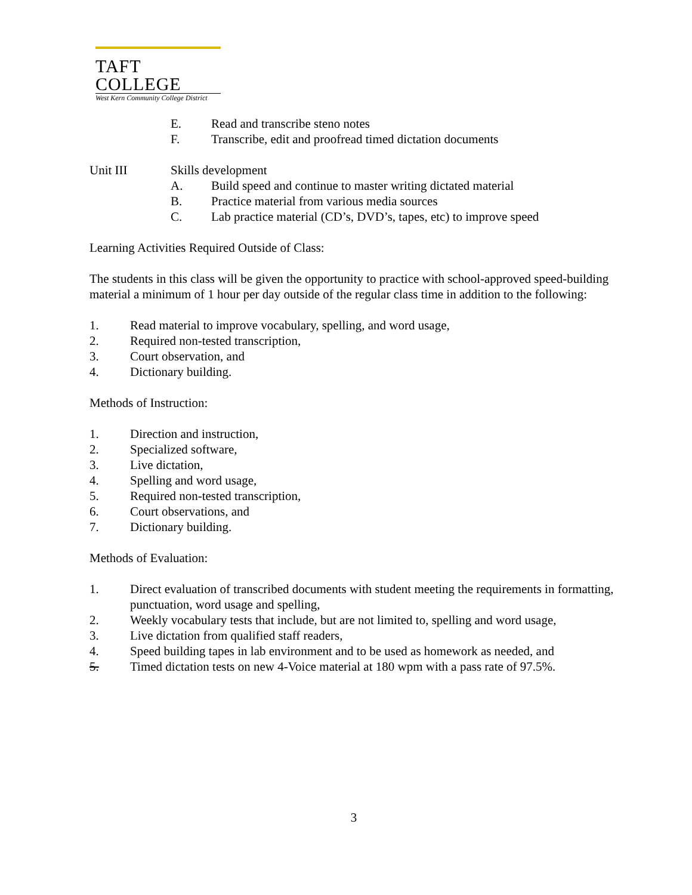TAFT COLLEGE
West Kern Community College District
E. Read and transcribe steno notes
F. Transcribe, edit and proofread timed dictation documents
Unit III Skills development
A. Build speed and continue to master writing dictated material
B. Practice material from various media sources
C. Lab practice material (CD’s, DVD’s, tapes, etc) to improve speed
Learning Activities Required Outside of Class:
The students in this class will be given the opportunity to practice with school-approved speed-building material a minimum of 1 hour per day outside of the regular class time in addition to the following:
1. Read material to improve vocabulary, spelling, and word usage,
2. Required non-tested transcription,
3. Court observation, and
4. Dictionary building.
Methods of Instruction:
1. Direction and instruction,
2. Specialized software,
3. Live dictation,
4. Spelling and word usage,
5. Required non-tested transcription,
6. Court observations, and
7. Dictionary building.
Methods of Evaluation:
1. Direct evaluation of transcribed documents with student meeting the requirements in formatting, punctuation, word usage and spelling,
2. Weekly vocabulary tests that include, but are not limited to, spelling and word usage,
3. Live dictation from qualified staff readers,
4. Speed building tapes in lab environment and to be used as homework as needed, and
5. Timed dictation tests on new 4-Voice material at 180 wpm with a pass rate of 97.5%.
3